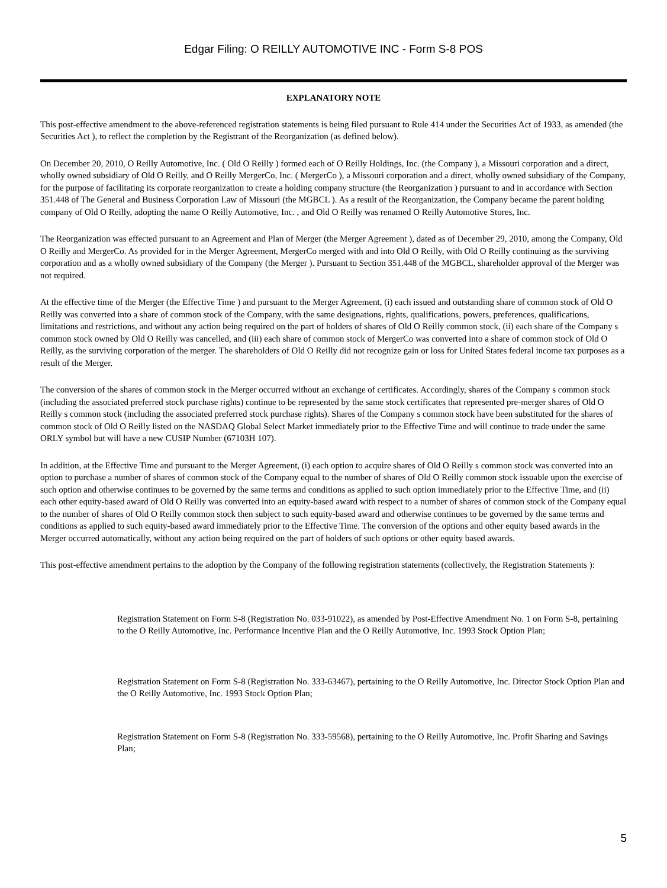Edgar Filing: O REILLY AUTOMOTIVE INC - Form S-8 POS
EXPLANATORY NOTE
This post-effective amendment to the above-referenced registration statements is being filed pursuant to Rule 414 under the Securities Act of 1933, as amended (the Securities Act ), to reflect the completion by the Registrant of the Reorganization (as defined below).
On December 20, 2010, O Reilly Automotive, Inc. ( Old O Reilly ) formed each of O Reilly Holdings, Inc. (the Company ), a Missouri corporation and a direct, wholly owned subsidiary of Old O Reilly, and O Reilly MergerCo, Inc. ( MergerCo ), a Missouri corporation and a direct, wholly owned subsidiary of the Company, for the purpose of facilitating its corporate reorganization to create a holding company structure (the Reorganization ) pursuant to and in accordance with Section 351.448 of The General and Business Corporation Law of Missouri (the MGBCL ). As a result of the Reorganization, the Company became the parent holding company of Old O Reilly, adopting the name O Reilly Automotive, Inc. , and Old O Reilly was renamed O Reilly Automotive Stores, Inc.
The Reorganization was effected pursuant to an Agreement and Plan of Merger (the Merger Agreement ), dated as of December 29, 2010, among the Company, Old O Reilly and MergerCo. As provided for in the Merger Agreement, MergerCo merged with and into Old O Reilly, with Old O Reilly continuing as the surviving corporation and as a wholly owned subsidiary of the Company (the Merger ). Pursuant to Section 351.448 of the MGBCL, shareholder approval of the Merger was not required.
At the effective time of the Merger (the Effective Time ) and pursuant to the Merger Agreement, (i) each issued and outstanding share of common stock of Old O Reilly was converted into a share of common stock of the Company, with the same designations, rights, qualifications, powers, preferences, qualifications, limitations and restrictions, and without any action being required on the part of holders of shares of Old O Reilly common stock, (ii) each share of the Company s common stock owned by Old O Reilly was cancelled, and (iii) each share of common stock of MergerCo was converted into a share of common stock of Old O Reilly, as the surviving corporation of the merger. The shareholders of Old O Reilly did not recognize gain or loss for United States federal income tax purposes as a result of the Merger.
The conversion of the shares of common stock in the Merger occurred without an exchange of certificates. Accordingly, shares of the Company s common stock (including the associated preferred stock purchase rights) continue to be represented by the same stock certificates that represented pre-merger shares of Old O Reilly s common stock (including the associated preferred stock purchase rights). Shares of the Company s common stock have been substituted for the shares of common stock of Old O Reilly listed on the NASDAQ Global Select Market immediately prior to the Effective Time and will continue to trade under the same ORLY symbol but will have a new CUSIP Number (67103H 107).
In addition, at the Effective Time and pursuant to the Merger Agreement, (i) each option to acquire shares of Old O Reilly s common stock was converted into an option to purchase a number of shares of common stock of the Company equal to the number of shares of Old O Reilly common stock issuable upon the exercise of such option and otherwise continues to be governed by the same terms and conditions as applied to such option immediately prior to the Effective Time, and (ii) each other equity-based award of Old O Reilly was converted into an equity-based award with respect to a number of shares of common stock of the Company equal to the number of shares of Old O Reilly common stock then subject to such equity-based award and otherwise continues to be governed by the same terms and conditions as applied to such equity-based award immediately prior to the Effective Time. The conversion of the options and other equity based awards in the Merger occurred automatically, without any action being required on the part of holders of such options or other equity based awards.
This post-effective amendment pertains to the adoption by the Company of the following registration statements (collectively, the Registration Statements ):
Registration Statement on Form S-8 (Registration No. 033-91022), as amended by Post-Effective Amendment No. 1 on Form S-8, pertaining to the O Reilly Automotive, Inc. Performance Incentive Plan and the O Reilly Automotive, Inc. 1993 Stock Option Plan;
Registration Statement on Form S-8 (Registration No. 333-63467), pertaining to the O Reilly Automotive, Inc. Director Stock Option Plan and the O Reilly Automotive, Inc. 1993 Stock Option Plan;
Registration Statement on Form S-8 (Registration No. 333-59568), pertaining to the O Reilly Automotive, Inc. Profit Sharing and Savings Plan;
5